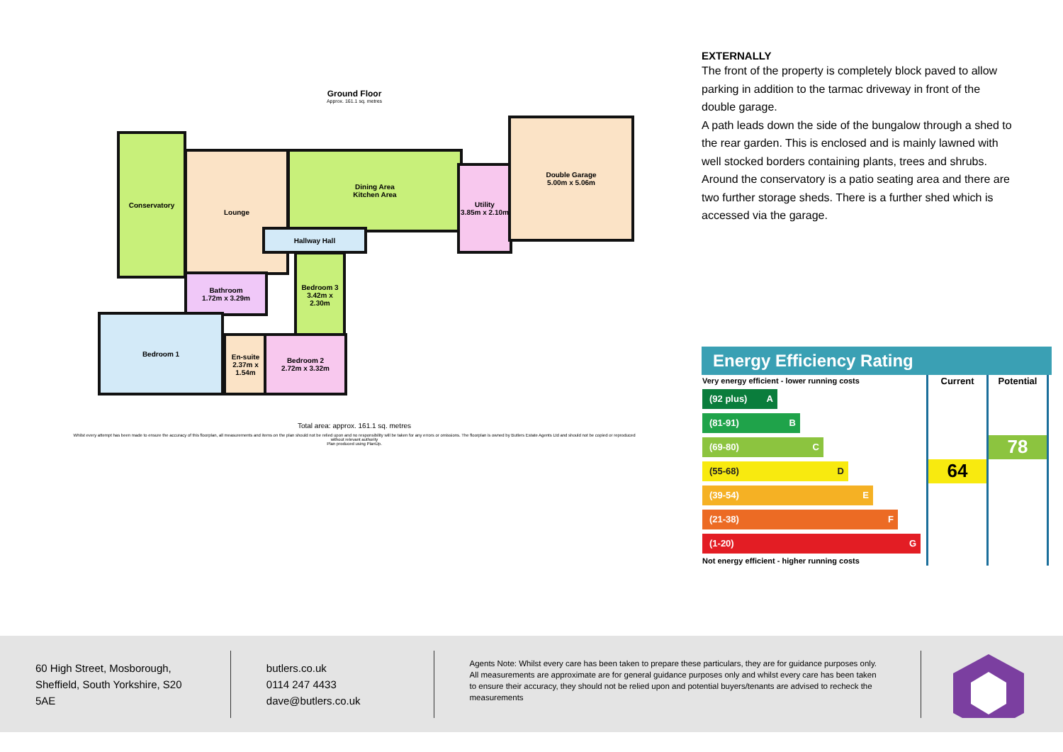Ground Floor
Approx. 161.1 sq. metres
Conservatory
Lounge
Dining Area
Kitchen Area
Utility
3.85m x 2.10m
Double Garage
5.00m x 5.06m
Hallway Hall
Bathroom
1.72m x 3.29m
Bedroom 3
3.42m x 2.30m
Bedroom 1
En-suite
2.37m x 1.54m
Bedroom 2
2.72m x 3.32m
Total area: approx. 161.1 sq. metres
Whilst every attempt has been made to ensure the accuracy of this floorplan, all measurements and items on the plan should not be relied upon and no responsibility will be taken for any errors or omissions. The floorplan is owned by Butlers Estate Agents Ltd and should not be copied or reproduced without relevant authority
Plan produced using PlanUp.
EXTERNALLY
The front of the property is completely block paved to allow parking in addition to the tarmac driveway in front of the double garage.
A path leads down the side of the bungalow through a shed to the rear garden. This is enclosed and is mainly lawned with well stocked borders containing plants, trees and shrubs.
Around the conservatory is a patio seating area and there are two further storage sheds. There is a further shed which is accessed via the garage.
Energy Efficiency Rating
| Very energy efficient - lower running costs | Current | Potential |
| (92 plus) A | | |
| (81-91) B | | |
| (69-80) C | | 78 |
| (55-68) D | 64 | |
| (39-54) E | | |
| (21-38) F | | |
| (1-20) G | | |
| Not energy efficient - higher running costs | | |
60 High Street, Mosborough, Sheffield, South Yorkshire, S20 5AE
butlers.co.uk
0114 247 4433
dave@butlers.co.uk
Agents Note: Whilst every care has been taken to prepare these particulars, they are for guidance purposes only. All measurements are approximate are for general guidance purposes only and whilst every care has been taken to ensure their accuracy, they should not be relied upon and potential buyers/tenants are advised to recheck the measurements